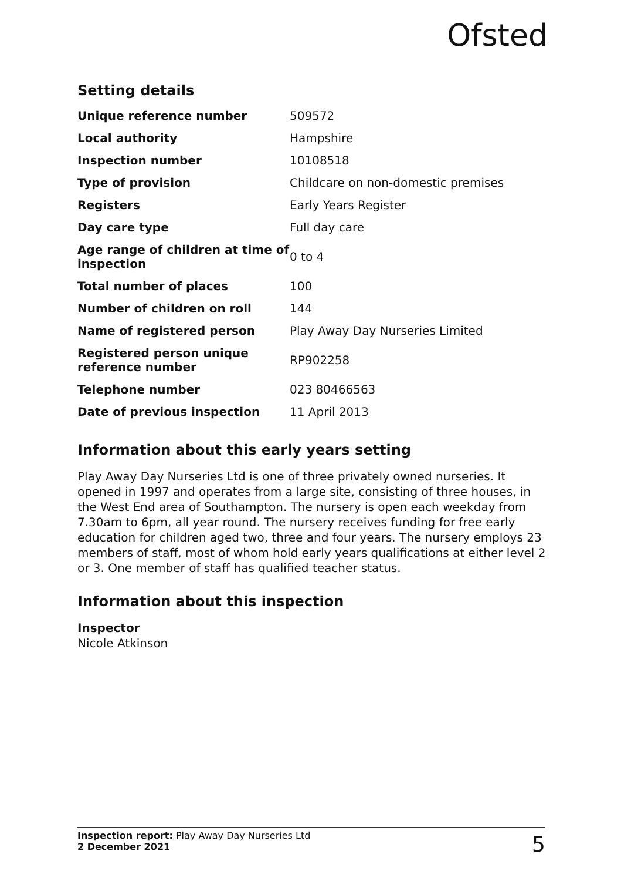Ofsted
Setting details
| Unique reference number | 509572 |
| Local authority | Hampshire |
| Inspection number | 10108518 |
| Type of provision | Childcare on non-domestic premises |
| Registers | Early Years Register |
| Day care type | Full day care |
| Age range of children at time of inspection | 0 to 4 |
| Total number of places | 100 |
| Number of children on roll | 144 |
| Name of registered person | Play Away Day Nurseries Limited |
| Registered person unique reference number | RP902258 |
| Telephone number | 023 80466563 |
| Date of previous inspection | 11 April 2013 |
Information about this early years setting
Play Away Day Nurseries Ltd is one of three privately owned nurseries. It opened in 1997 and operates from a large site, consisting of three houses, in the West End area of Southampton. The nursery is open each weekday from 7.30am to 6pm, all year round. The nursery receives funding for free early education for children aged two, three and four years. The nursery employs 23 members of staff, most of whom hold early years qualifications at either level 2 or 3. One member of staff has qualified teacher status.
Information about this inspection
Inspector
Nicole Atkinson
Inspection report: Play Away Day Nurseries Ltd
2 December 2021
5